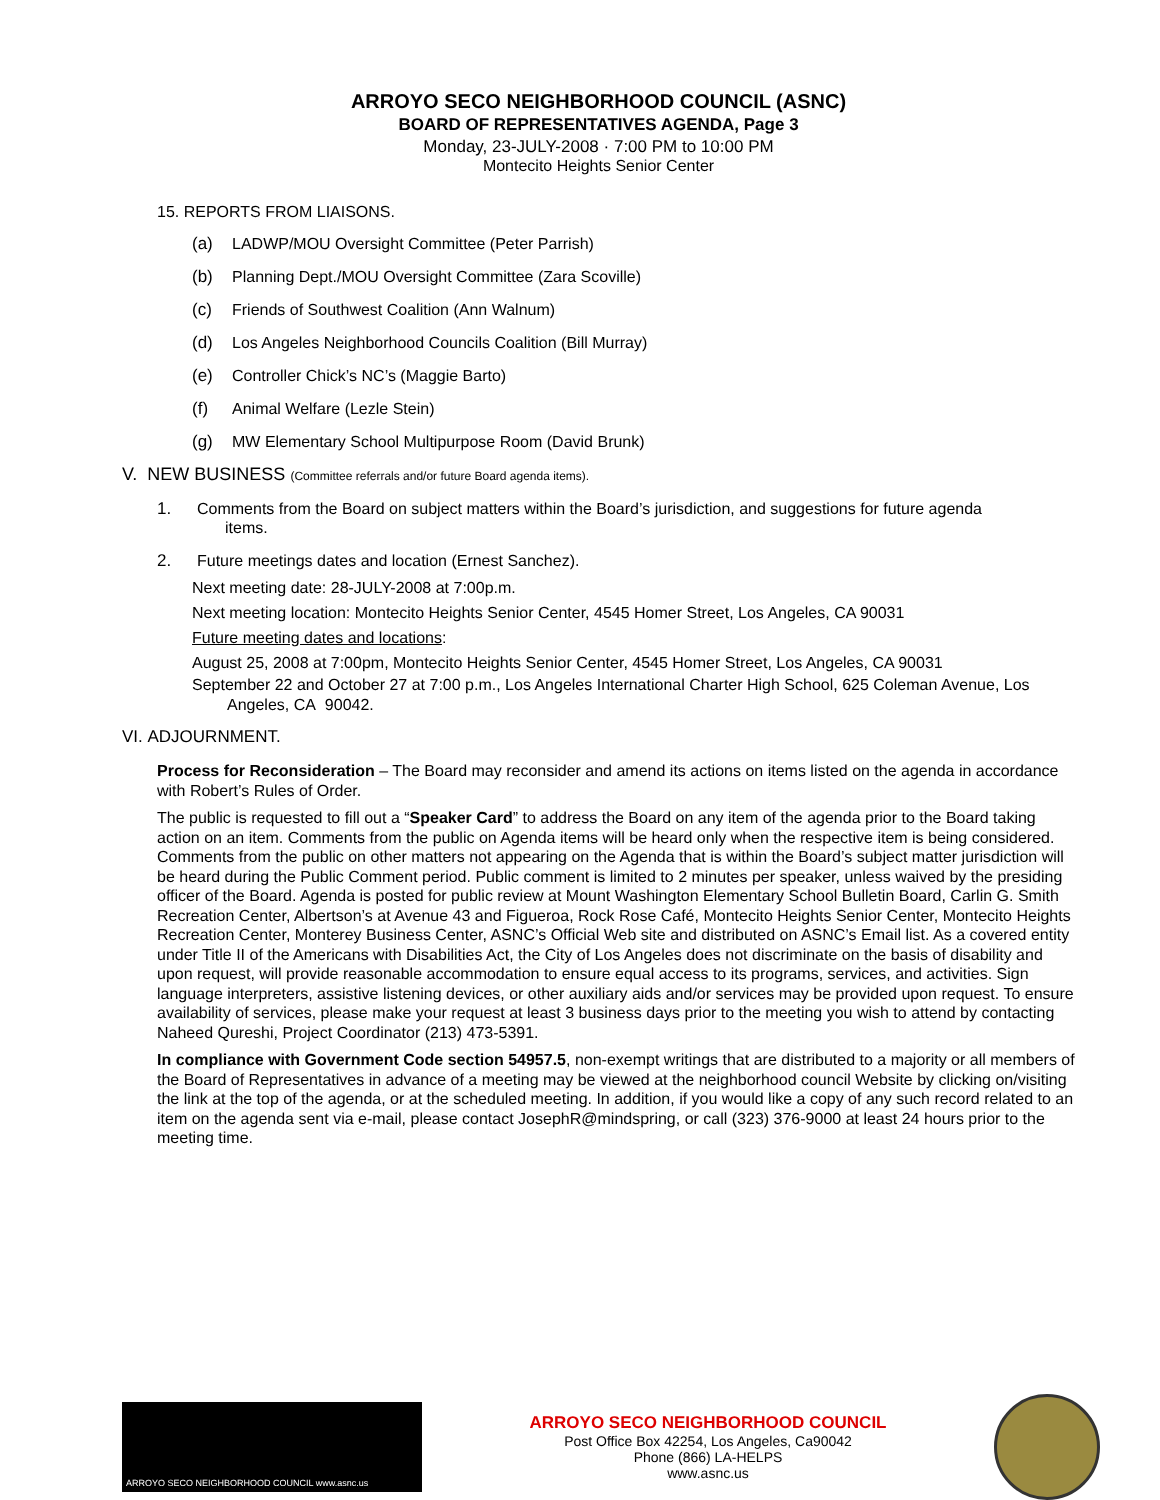ARROYO SECO NEIGHBORHOOD COUNCIL (ASNC)
BOARD OF REPRESENTATIVES AGENDA, Page 3
Monday, 23-JULY-2008 · 7:00 PM to 10:00 PM
Montecito Heights Senior Center
15. REPORTS FROM LIAISONS.
(a) LADWP/MOU Oversight Committee (Peter Parrish)
(b) Planning Dept./MOU Oversight Committee (Zara Scoville)
(c) Friends of Southwest Coalition (Ann Walnum)
(d) Los Angeles Neighborhood Councils Coalition (Bill Murray)
(e) Controller Chick’s NC’s (Maggie Barto)
(f) Animal Welfare (Lezle Stein)
(g) MW Elementary School Multipurpose Room (David Brunk)
V. NEW BUSINESS (Committee referrals and/or future Board agenda items).
1. Comments from the Board on subject matters within the Board’s jurisdiction, and suggestions for future agenda
items.
2. Future meetings dates and location (Ernest Sanchez).
Next meeting date: 28-JULY-2008 at 7:00p.m.
Next meeting location: Montecito Heights Senior Center, 4545 Homer Street, Los Angeles, CA 90031
Future meeting dates and locations:
August 25, 2008 at 7:00pm, Montecito Heights Senior Center, 4545 Homer Street, Los Angeles, CA 90031
September 22 and October 27 at 7:00 p.m., Los Angeles International Charter High School, 625 Coleman Avenue, Los Angeles, CA 90042.
VI. ADJOURNMENT.
Process for Reconsideration – The Board may reconsider and amend its actions on items listed on the agenda in accordance with Robert’s Rules of Order.
The public is requested to fill out a “Speaker Card” to address the Board on any item of the agenda prior to the Board taking action on an item. Comments from the public on Agenda items will be heard only when the respective item is being considered. Comments from the public on other matters not appearing on the Agenda that is within the Board’s subject matter jurisdiction will be heard during the Public Comment period. Public comment is limited to 2 minutes per speaker, unless waived by the presiding officer of the Board. Agenda is posted for public review at Mount Washington Elementary School Bulletin Board, Carlin G. Smith Recreation Center, Albertson’s at Avenue 43 and Figueroa, Rock Rose Café, Montecito Heights Senior Center, Montecito Heights Recreation Center, Monterey Business Center, ASNC’s Official Web site and distributed on ASNC’s Email list. As a covered entity under Title II of the Americans with Disabilities Act, the City of Los Angeles does not discriminate on the basis of disability and upon request, will provide reasonable accommodation to ensure equal access to its programs, services, and activities. Sign language interpreters, assistive listening devices, or other auxiliary aids and/or services may be provided upon request. To ensure availability of services, please make your request at least 3 business days prior to the meeting you wish to attend by contacting Naheed Qureshi, Project Coordinator (213) 473-5391.
In compliance with Government Code section 54957.5, non-exempt writings that are distributed to a majority or all members of the Board of Representatives in advance of a meeting may be viewed at the neighborhood council Website by clicking on/visiting the link at the top of the agenda, or at the scheduled meeting. In addition, if you would like a copy of any such record related to an item on the agenda sent via e-mail, please contact JosephR@mindspring, or call (323) 376-9000 at least 24 hours prior to the meeting time.
ARROYO SECO NEIGHBORHOOD COUNCIL www.asnc.us
ARROYO SECO NEIGHBORHOOD COUNCIL
Post Office Box 42254, Los Angeles, Ca90042
Phone (866) LA-HELPS
www.asnc.us